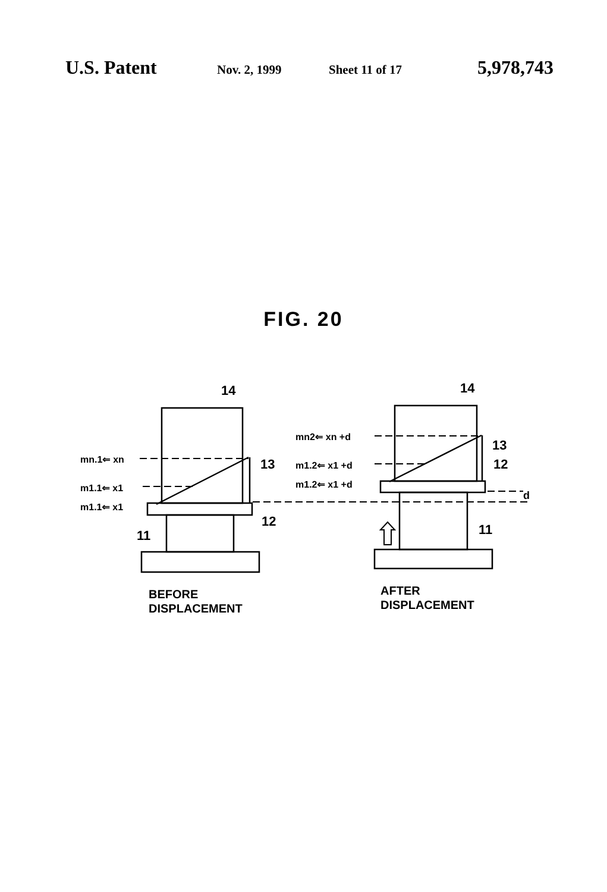U.S. Patent
Nov. 2, 1999 Sheet 11 of 17
5,978,743
FIG. 20
14
13
12
11
mn.1⇐ xn
m1.1⇐ x1
m1.1⇐ x1
14
13
12
11
d
mn2⇐ xn +d
m1.2⇐ x1 +d
m1.2⇐ x1 +d
BEFORE
DISPLACEMENT
AFTER
DISPLACEMENT